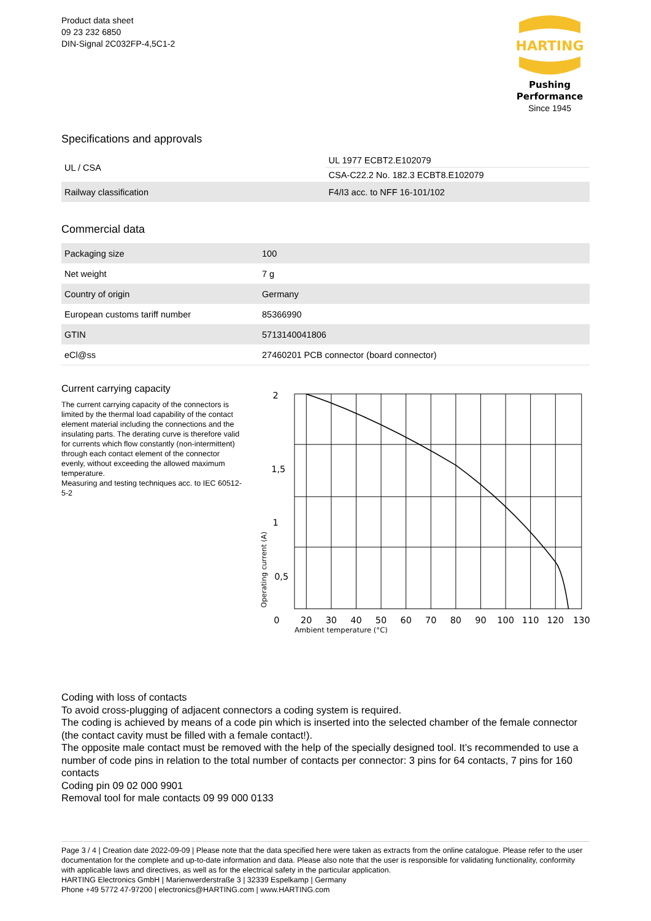Product data sheet
09 23 232 6850
DIN-Signal 2C032FP-4,5C1-2
HARTING
Pushing Performance
Since 1945
Specifications and approvals
| UL / CSA | UL 1977 ECBT2.E102079 |
| | CSA-C22.2 No. 182.3 ECBT8.E102079 |
| Railway classification | F4/I3 acc. to NFF 16-101/102 |
Commercial data
| Packaging size | 100 |
| Net weight | 7 g |
| Country of origin | Germany |
| European customs tariff number | 85366990 |
| GTIN | 5713140041806 |
| eCl@ss | 27460201 PCB connector (board connector) |
Current carrying capacity
The current carrying capacity of the connectors is limited by the thermal load capability of the contact element material including the connections and the insulating parts. The derating curve is therefore valid for currents which flow constantly (non-intermittent) through each contact element of the connector evenly, without exceeding the allowed maximum temperature.
Measuring and testing techniques acc. to IEC 60512-5-2
2
1,5
1
0,5
0
20
30
40
50
60
70
80
90
100
110
120
130
Ambient temperature (°C)
Operating current (A)
Coding with loss of contacts
To avoid cross-plugging of adjacent connectors a coding system is required.
The coding is achieved by means of a code pin which is inserted into the selected chamber of the female connector (the contact cavity must be filled with a female contact!).
The opposite male contact must be removed with the help of the specially designed tool. It’s recommended to use a number of code pins in relation to the total number of contacts per connector: 3 pins for 64 contacts, 7 pins for 160 contacts
Coding pin 09 02 000 9901
Removal tool for male contacts 09 99 000 0133
Page 3 / 4 | Creation date 2022-09-09 | Please note that the data specified here were taken as extracts from the online catalogue. Please refer to the user documentation for the complete and up-to-date information and data. Please also note that the user is responsible for validating functionality, conformity with applicable laws and directives, as well as for the electrical safety in the particular application.
HARTING Electronics GmbH | Marienwerderstraße 3 | 32339 Espelkamp | Germany
Phone +49 5772 47-97200 | electronics@HARTING.com | www.HARTING.com